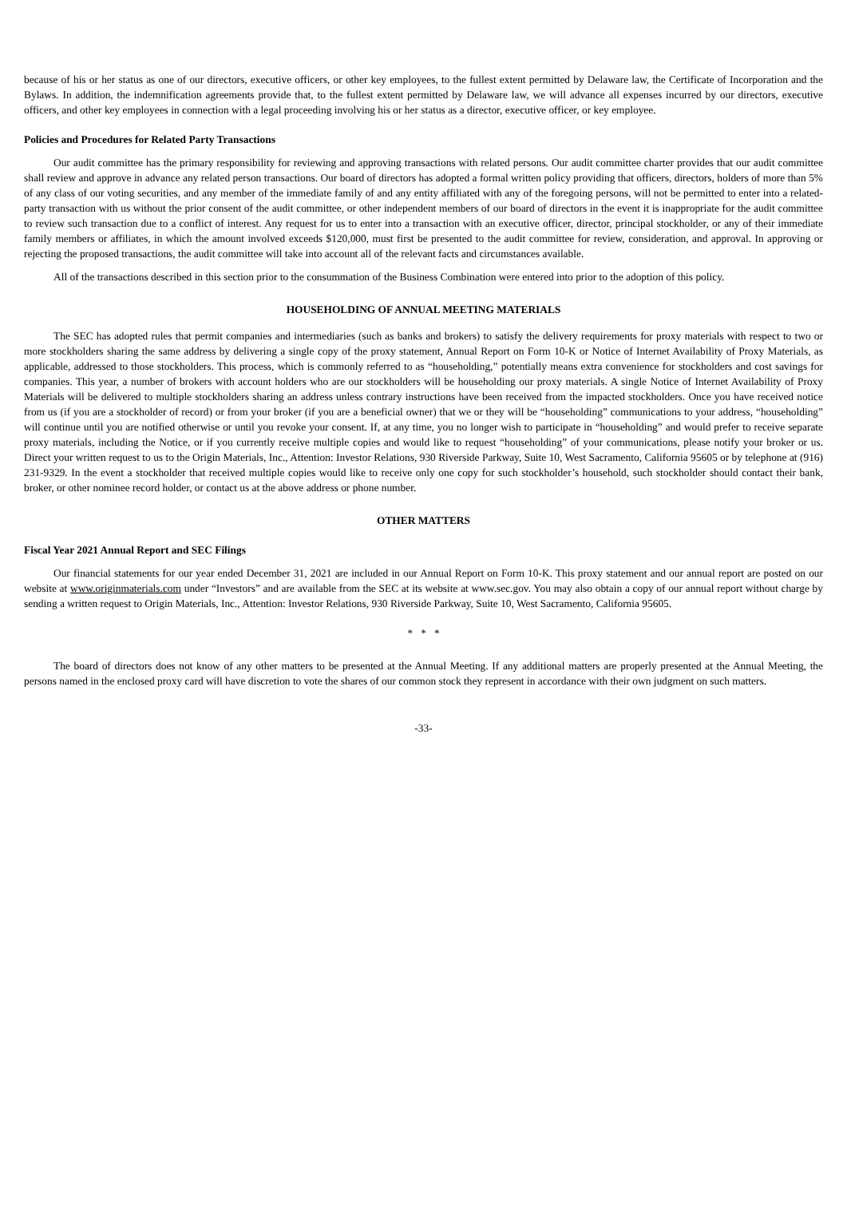because of his or her status as one of our directors, executive officers, or other key employees, to the fullest extent permitted by Delaware law, the Certificate of Incorporation and the Bylaws. In addition, the indemnification agreements provide that, to the fullest extent permitted by Delaware law, we will advance all expenses incurred by our directors, executive officers, and other key employees in connection with a legal proceeding involving his or her status as a director, executive officer, or key employee.
Policies and Procedures for Related Party Transactions
Our audit committee has the primary responsibility for reviewing and approving transactions with related persons. Our audit committee charter provides that our audit committee shall review and approve in advance any related person transactions. Our board of directors has adopted a formal written policy providing that officers, directors, holders of more than 5% of any class of our voting securities, and any member of the immediate family of and any entity affiliated with any of the foregoing persons, will not be permitted to enter into a related-party transaction with us without the prior consent of the audit committee, or other independent members of our board of directors in the event it is inappropriate for the audit committee to review such transaction due to a conflict of interest. Any request for us to enter into a transaction with an executive officer, director, principal stockholder, or any of their immediate family members or affiliates, in which the amount involved exceeds $120,000, must first be presented to the audit committee for review, consideration, and approval. In approving or rejecting the proposed transactions, the audit committee will take into account all of the relevant facts and circumstances available.
All of the transactions described in this section prior to the consummation of the Business Combination were entered into prior to the adoption of this policy.
HOUSEHOLDING OF ANNUAL MEETING MATERIALS
The SEC has adopted rules that permit companies and intermediaries (such as banks and brokers) to satisfy the delivery requirements for proxy materials with respect to two or more stockholders sharing the same address by delivering a single copy of the proxy statement, Annual Report on Form 10-K or Notice of Internet Availability of Proxy Materials, as applicable, addressed to those stockholders. This process, which is commonly referred to as “householding,” potentially means extra convenience for stockholders and cost savings for companies. This year, a number of brokers with account holders who are our stockholders will be householding our proxy materials. A single Notice of Internet Availability of Proxy Materials will be delivered to multiple stockholders sharing an address unless contrary instructions have been received from the impacted stockholders. Once you have received notice from us (if you are a stockholder of record) or from your broker (if you are a beneficial owner) that we or they will be “householding” communications to your address, “householding” will continue until you are notified otherwise or until you revoke your consent. If, at any time, you no longer wish to participate in “householding” and would prefer to receive separate proxy materials, including the Notice, or if you currently receive multiple copies and would like to request “householding” of your communications, please notify your broker or us. Direct your written request to us to the Origin Materials, Inc., Attention: Investor Relations, 930 Riverside Parkway, Suite 10, West Sacramento, California 95605 or by telephone at (916) 231-9329. In the event a stockholder that received multiple copies would like to receive only one copy for such stockholder’s household, such stockholder should contact their bank, broker, or other nominee record holder, or contact us at the above address or phone number.
OTHER MATTERS
Fiscal Year 2021 Annual Report and SEC Filings
Our financial statements for our year ended December 31, 2021 are included in our Annual Report on Form 10-K. This proxy statement and our annual report are posted on our website at www.originmaterials.com under “Investors” and are available from the SEC at its website at www.sec.gov. You may also obtain a copy of our annual report without charge by sending a written request to Origin Materials, Inc., Attention: Investor Relations, 930 Riverside Parkway, Suite 10, West Sacramento, California 95605.
* * *
The board of directors does not know of any other matters to be presented at the Annual Meeting. If any additional matters are properly presented at the Annual Meeting, the persons named in the enclosed proxy card will have discretion to vote the shares of our common stock they represent in accordance with their own judgment on such matters.
-33-